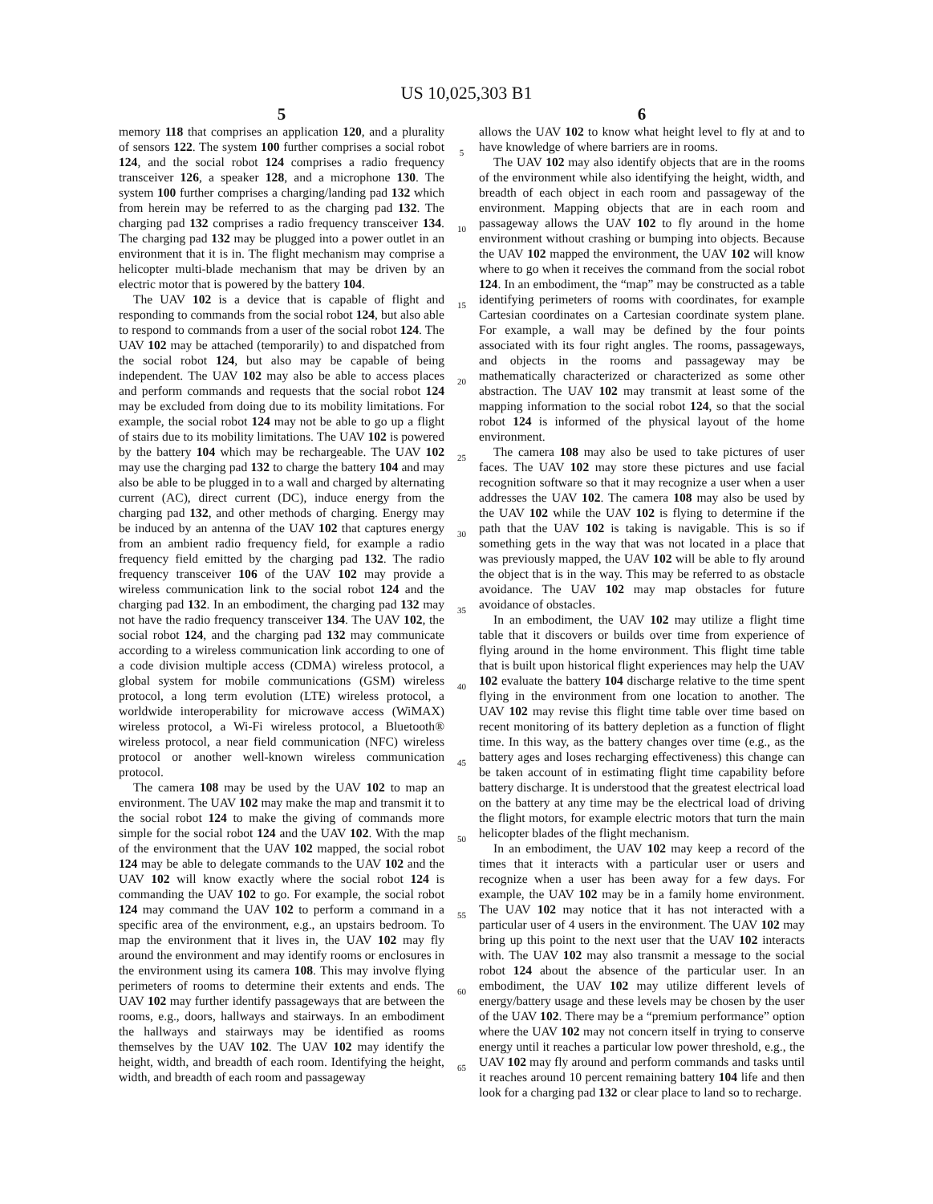US 10,025,303 B1
5
memory 118 that comprises an application 120, and a plurality of sensors 122. The system 100 further comprises a social robot 124, and the social robot 124 comprises a radio frequency transceiver 126, a speaker 128, and a microphone 130. The system 100 further comprises a charging/landing pad 132 which from herein may be referred to as the charging pad 132. The charging pad 132 comprises a radio frequency transceiver 134. The charging pad 132 may be plugged into a power outlet in an environment that it is in. The flight mechanism may comprise a helicopter multi-blade mechanism that may be driven by an electric motor that is powered by the battery 104.
The UAV 102 is a device that is capable of flight and responding to commands from the social robot 124, but also able to respond to commands from a user of the social robot 124. The UAV 102 may be attached (temporarily) to and dispatched from the social robot 124, but also may be capable of being independent. The UAV 102 may also be able to access places and perform commands and requests that the social robot 124 may be excluded from doing due to its mobility limitations. For example, the social robot 124 may not be able to go up a flight of stairs due to its mobility limitations. The UAV 102 is powered by the battery 104 which may be rechargeable. The UAV 102 may use the charging pad 132 to charge the battery 104 and may also be able to be plugged in to a wall and charged by alternating current (AC), direct current (DC), induce energy from the charging pad 132, and other methods of charging. Energy may be induced by an antenna of the UAV 102 that captures energy from an ambient radio frequency field, for example a radio frequency field emitted by the charging pad 132. The radio frequency transceiver 106 of the UAV 102 may provide a wireless communication link to the social robot 124 and the charging pad 132. In an embodiment, the charging pad 132 may not have the radio frequency transceiver 134. The UAV 102, the social robot 124, and the charging pad 132 may communicate according to a wireless communication link according to one of a code division multiple access (CDMA) wireless protocol, a global system for mobile communications (GSM) wireless protocol, a long term evolution (LTE) wireless protocol, a worldwide interoperability for microwave access (WiMAX) wireless protocol, a Wi-Fi wireless protocol, a Bluetooth® wireless protocol, a near field communication (NFC) wireless protocol or another well-known wireless communication protocol.
The camera 108 may be used by the UAV 102 to map an environment. The UAV 102 may make the map and transmit it to the social robot 124 to make the giving of commands more simple for the social robot 124 and the UAV 102. With the map of the environment that the UAV 102 mapped, the social robot 124 may be able to delegate commands to the UAV 102 and the UAV 102 will know exactly where the social robot 124 is commanding the UAV 102 to go. For example, the social robot 124 may command the UAV 102 to perform a command in a specific area of the environment, e.g., an upstairs bedroom. To map the environment that it lives in, the UAV 102 may fly around the environment and may identify rooms or enclosures in the environment using its camera 108. This may involve flying perimeters of rooms to determine their extents and ends. The UAV 102 may further identify passageways that are between the rooms, e.g., doors, hallways and stairways. In an embodiment the hallways and stairways may be identified as rooms themselves by the UAV 102. The UAV 102 may identify the height, width, and breadth of each room. Identifying the height, width, and breadth of each room and passageway
5
10
15
20
25
30
35
40
45
50
55
60
65
6
allows the UAV 102 to know what height level to fly at and to have knowledge of where barriers are in rooms.
The UAV 102 may also identify objects that are in the rooms of the environment while also identifying the height, width, and breadth of each object in each room and passageway of the environment. Mapping objects that are in each room and passageway allows the UAV 102 to fly around in the home environment without crashing or bumping into objects. Because the UAV 102 mapped the environment, the UAV 102 will know where to go when it receives the command from the social robot 124. In an embodiment, the “map” may be constructed as a table identifying perimeters of rooms with coordinates, for example Cartesian coordinates on a Cartesian coordinate system plane. For example, a wall may be defined by the four points associated with its four right angles. The rooms, passageways, and objects in the rooms and passageway may be mathematically characterized or characterized as some other abstraction. The UAV 102 may transmit at least some of the mapping information to the social robot 124, so that the social robot 124 is informed of the physical layout of the home environment.
The camera 108 may also be used to take pictures of user faces. The UAV 102 may store these pictures and use facial recognition software so that it may recognize a user when a user addresses the UAV 102. The camera 108 may also be used by the UAV 102 while the UAV 102 is flying to determine if the path that the UAV 102 is taking is navigable. This is so if something gets in the way that was not located in a place that was previously mapped, the UAV 102 will be able to fly around the object that is in the way. This may be referred to as obstacle avoidance. The UAV 102 may map obstacles for future avoidance of obstacles.
In an embodiment, the UAV 102 may utilize a flight time table that it discovers or builds over time from experience of flying around in the home environment. This flight time table that is built upon historical flight experiences may help the UAV 102 evaluate the battery 104 discharge relative to the time spent flying in the environment from one location to another. The UAV 102 may revise this flight time table over time based on recent monitoring of its battery depletion as a function of flight time. In this way, as the battery changes over time (e.g., as the battery ages and loses recharging effectiveness) this change can be taken account of in estimating flight time capability before battery discharge. It is understood that the greatest electrical load on the battery at any time may be the electrical load of driving the flight motors, for example electric motors that turn the main helicopter blades of the flight mechanism.
In an embodiment, the UAV 102 may keep a record of the times that it interacts with a particular user or users and recognize when a user has been away for a few days. For example, the UAV 102 may be in a family home environment. The UAV 102 may notice that it has not interacted with a particular user of 4 users in the environment. The UAV 102 may bring up this point to the next user that the UAV 102 interacts with. The UAV 102 may also transmit a message to the social robot 124 about the absence of the particular user. In an embodiment, the UAV 102 may utilize different levels of energy/battery usage and these levels may be chosen by the user of the UAV 102. There may be a “premium performance” option where the UAV 102 may not concern itself in trying to conserve energy until it reaches a particular low power threshold, e.g., the UAV 102 may fly around and perform commands and tasks until it reaches around 10 percent remaining battery 104 life and then look for a charging pad 132 or clear place to land so to recharge.